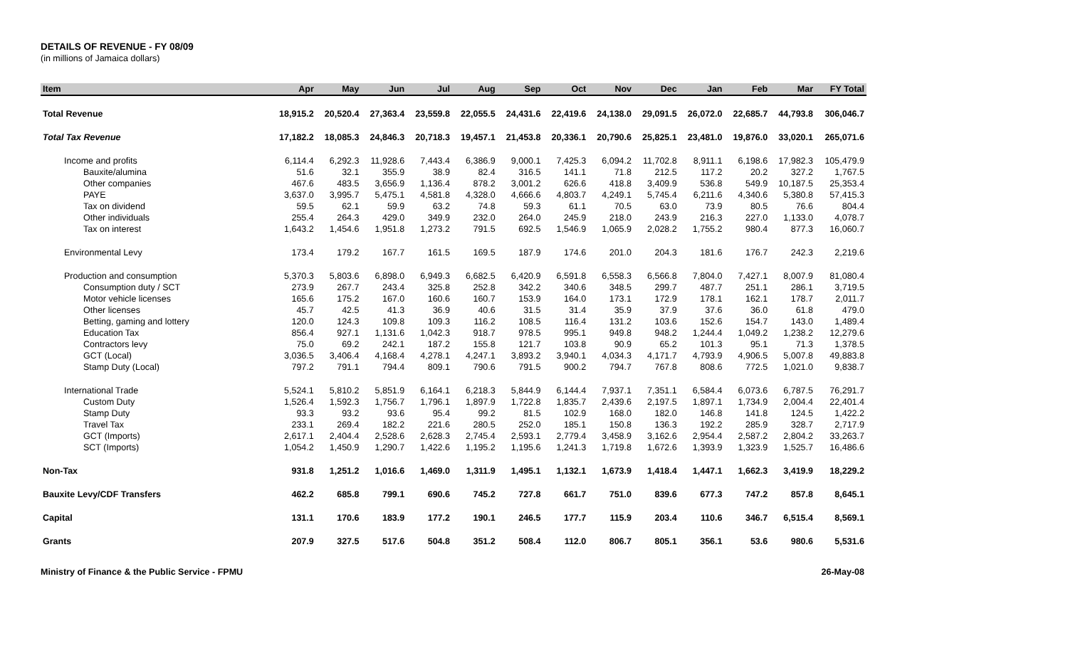DETAILS OF REVENUE - FY 08/09
(in millions of Jamaica dollars)
| Item | Apr | May | Jun | Jul | Aug | Sep | Oct | Nov | Dec | Jan | Feb | Mar | FY Total |
| --- | --- | --- | --- | --- | --- | --- | --- | --- | --- | --- | --- | --- | --- |
| Total Revenue | 18,915.2 | 20,520.4 | 27,363.4 | 23,559.8 | 22,055.5 | 24,431.6 | 22,419.6 | 24,138.0 | 29,091.5 | 26,072.0 | 22,685.7 | 44,793.8 | 306,046.7 |
| Total Tax Revenue | 17,182.2 | 18,085.3 | 24,846.3 | 20,718.3 | 19,457.1 | 21,453.8 | 20,336.1 | 20,790.6 | 25,825.1 | 23,481.0 | 19,876.0 | 33,020.1 | 265,071.6 |
| Income and profits | 6,114.4 | 6,292.3 | 11,928.6 | 7,443.4 | 6,386.9 | 9,000.1 | 7,425.3 | 6,094.2 | 11,702.8 | 8,911.1 | 6,198.6 | 17,982.3 | 105,479.9 |
| Bauxite/alumina | 51.6 | 32.1 | 355.9 | 38.9 | 82.4 | 316.5 | 141.1 | 71.8 | 212.5 | 117.2 | 20.2 | 327.2 | 1,767.5 |
| Other companies | 467.6 | 483.5 | 3,656.9 | 1,136.4 | 878.2 | 3,001.2 | 626.6 | 418.8 | 3,409.9 | 536.8 | 549.9 | 10,187.5 | 25,353.4 |
| PAYE | 3,637.0 | 3,995.7 | 5,475.1 | 4,581.8 | 4,328.0 | 4,666.6 | 4,803.7 | 4,249.1 | 5,745.4 | 6,211.6 | 4,340.6 | 5,380.8 | 57,415.3 |
| Tax on dividend | 59.5 | 62.1 | 59.9 | 63.2 | 74.8 | 59.3 | 61.1 | 70.5 | 63.0 | 73.9 | 80.5 | 76.6 | 804.4 |
| Other individuals | 255.4 | 264.3 | 429.0 | 349.9 | 232.0 | 264.0 | 245.9 | 218.0 | 243.9 | 216.3 | 227.0 | 1,133.0 | 4,078.7 |
| Tax on interest | 1,643.2 | 1,454.6 | 1,951.8 | 1,273.2 | 791.5 | 692.5 | 1,546.9 | 1,065.9 | 2,028.2 | 1,755.2 | 980.4 | 877.3 | 16,060.7 |
| Environmental Levy | 173.4 | 179.2 | 167.7 | 161.5 | 169.5 | 187.9 | 174.6 | 201.0 | 204.3 | 181.6 | 176.7 | 242.3 | 2,219.6 |
| Production and consumption | 5,370.3 | 5,803.6 | 6,898.0 | 6,949.3 | 6,682.5 | 6,420.9 | 6,591.8 | 6,558.3 | 6,566.8 | 7,804.0 | 7,427.1 | 8,007.9 | 81,080.4 |
| Consumption duty / SCT | 273.9 | 267.7 | 243.4 | 325.8 | 252.8 | 342.2 | 340.6 | 348.5 | 299.7 | 487.7 | 251.1 | 286.1 | 3,719.5 |
| Motor vehicle licenses | 165.6 | 175.2 | 167.0 | 160.6 | 160.7 | 153.9 | 164.0 | 173.1 | 172.9 | 178.1 | 162.1 | 178.7 | 2,011.7 |
| Other licenses | 45.7 | 42.5 | 41.3 | 36.9 | 40.6 | 31.5 | 31.4 | 35.9 | 37.9 | 37.6 | 36.0 | 61.8 | 479.0 |
| Betting, gaming and lottery | 120.0 | 124.3 | 109.8 | 109.3 | 116.2 | 108.5 | 116.4 | 131.2 | 103.6 | 152.6 | 154.7 | 143.0 | 1,489.4 |
| Education Tax | 856.4 | 927.1 | 1,131.6 | 1,042.3 | 918.7 | 978.5 | 995.1 | 949.8 | 948.2 | 1,244.4 | 1,049.2 | 1,238.2 | 12,279.6 |
| Contractors levy | 75.0 | 69.2 | 242.1 | 187.2 | 155.8 | 121.7 | 103.8 | 90.9 | 65.2 | 101.3 | 95.1 | 71.3 | 1,378.5 |
| GCT (Local) | 3,036.5 | 3,406.4 | 4,168.4 | 4,278.1 | 4,247.1 | 3,893.2 | 3,940.1 | 4,034.3 | 4,171.7 | 4,793.9 | 4,906.5 | 5,007.8 | 49,883.8 |
| Stamp Duty (Local) | 797.2 | 791.1 | 794.4 | 809.1 | 790.6 | 791.5 | 900.2 | 794.7 | 767.8 | 808.6 | 772.5 | 1,021.0 | 9,838.7 |
| International Trade | 5,524.1 | 5,810.2 | 5,851.9 | 6,164.1 | 6,218.3 | 5,844.9 | 6,144.4 | 7,937.1 | 7,351.1 | 6,584.4 | 6,073.6 | 6,787.5 | 76,291.7 |
| Custom Duty | 1,526.4 | 1,592.3 | 1,756.7 | 1,796.1 | 1,897.9 | 1,722.8 | 1,835.7 | 2,439.6 | 2,197.5 | 1,897.1 | 1,734.9 | 2,004.4 | 22,401.4 |
| Stamp Duty | 93.3 | 93.2 | 93.6 | 95.4 | 99.2 | 81.5 | 102.9 | 168.0 | 182.0 | 146.8 | 141.8 | 124.5 | 1,422.2 |
| Travel Tax | 233.1 | 269.4 | 182.2 | 221.6 | 280.5 | 252.0 | 185.1 | 150.8 | 136.3 | 192.2 | 285.9 | 328.7 | 2,717.9 |
| GCT (Imports) | 2,617.1 | 2,404.4 | 2,528.6 | 2,628.3 | 2,745.4 | 2,593.1 | 2,779.4 | 3,458.9 | 3,162.6 | 2,954.4 | 2,587.2 | 2,804.2 | 33,263.7 |
| SCT (Imports) | 1,054.2 | 1,450.9 | 1,290.7 | 1,422.6 | 1,195.2 | 1,195.6 | 1,241.3 | 1,719.8 | 1,672.6 | 1,393.9 | 1,323.9 | 1,525.7 | 16,486.6 |
| Non-Tax | 931.8 | 1,251.2 | 1,016.6 | 1,469.0 | 1,311.9 | 1,495.1 | 1,132.1 | 1,673.9 | 1,418.4 | 1,447.1 | 1,662.3 | 3,419.9 | 18,229.2 |
| Bauxite Levy/CDF Transfers | 462.2 | 685.8 | 799.1 | 690.6 | 745.2 | 727.8 | 661.7 | 751.0 | 839.6 | 677.3 | 747.2 | 857.8 | 8,645.1 |
| Capital | 131.1 | 170.6 | 183.9 | 177.2 | 190.1 | 246.5 | 177.7 | 115.9 | 203.4 | 110.6 | 346.7 | 6,515.4 | 8,569.1 |
| Grants | 207.9 | 327.5 | 517.6 | 504.8 | 351.2 | 508.4 | 112.0 | 806.7 | 805.1 | 356.1 | 53.6 | 980.6 | 5,531.6 |
Ministry of Finance & the Public Service - FPMU 26-May-08